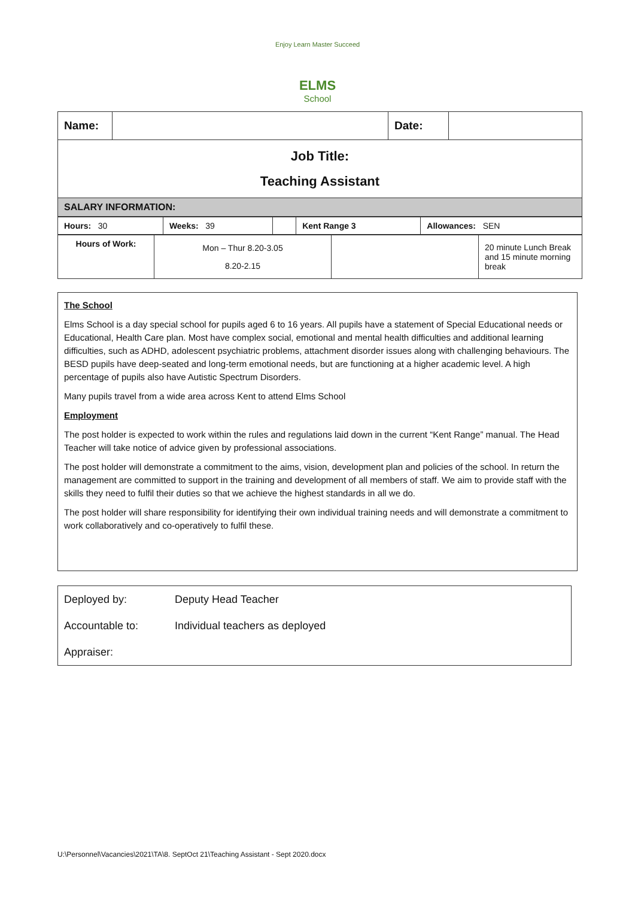Enjoy Learn Master Succeed
ELMS
School
| Name: | | Date: | |
| Job Title: Teaching Assistant | | | |
| SALARY INFORMATION: | | | |
| Hours: 30 | Weeks: 39 | | Kent Range 3 | Allowances: SEN |
| Hours of Work: | Mon – Thur 8.20-3.05 8.20-2.15 | | 20 minute Lunch Break and 15 minute morning break |
The School
Elms School is a day special school for pupils aged 6 to 16 years. All pupils have a statement of Special Educational needs or Educational, Health Care plan. Most have complex social, emotional and mental health difficulties and additional learning difficulties, such as ADHD, adolescent psychiatric problems, attachment disorder issues along with challenging behaviours. The BESD pupils have deep-seated and long-term emotional needs, but are functioning at a higher academic level. A high percentage of pupils also have Autistic Spectrum Disorders.
Many pupils travel from a wide area across Kent to attend Elms School
Employment
The post holder is expected to work within the rules and regulations laid down in the current “Kent Range” manual. The Head Teacher will take notice of advice given by professional associations.
The post holder will demonstrate a commitment to the aims, vision, development plan and policies of the school. In return the management are committed to support in the training and development of all members of staff. We aim to provide staff with the skills they need to fulfil their duties so that we achieve the highest standards in all we do.
The post holder will share responsibility for identifying their own individual training needs and will demonstrate a commitment to work collaboratively and co-operatively to fulfil these.
Deployed by: Deputy Head Teacher
Accountable to: Individual teachers as deployed
Appraiser:
U:\Personnel\Vacancies\2021\TA\8. SeptOct 21\Teaching Assistant - Sept 2020.docx